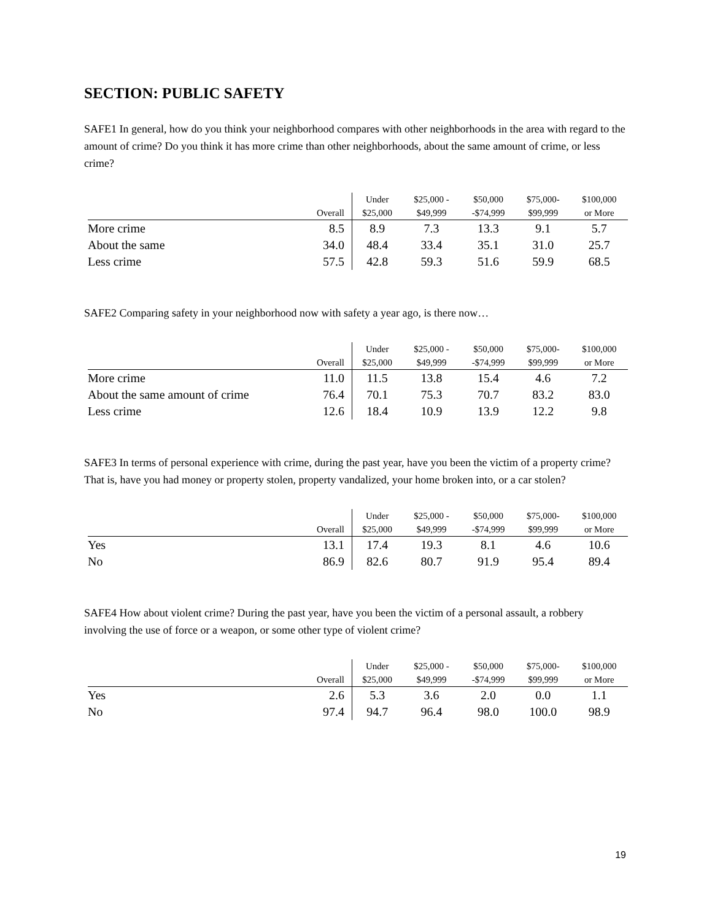SECTION: PUBLIC SAFETY
SAFE1 In general, how do you think your neighborhood compares with other neighborhoods in the area with regard to the amount of crime? Do you think it has more crime than other neighborhoods, about the same amount of crime, or less crime?
| | Overall | Under $25,000 | $25,000 - $49,999 | $50,000 -$74,999 | $75,000- $99,999 | $100,000 or More |
| --- | --- | --- | --- | --- | --- | --- |
| More crime | 8.5 | 8.9 | 7.3 | 13.3 | 9.1 | 5.7 |
| About the same | 34.0 | 48.4 | 33.4 | 35.1 | 31.0 | 25.7 |
| Less crime | 57.5 | 42.8 | 59.3 | 51.6 | 59.9 | 68.5 |
SAFE2 Comparing safety in your neighborhood now with safety a year ago, is there now…
| | Overall | Under $25,000 | $25,000 - $49,999 | $50,000 -$74,999 | $75,000- $99,999 | $100,000 or More |
| --- | --- | --- | --- | --- | --- | --- |
| More crime | 11.0 | 11.5 | 13.8 | 15.4 | 4.6 | 7.2 |
| About the same amount of crime | 76.4 | 70.1 | 75.3 | 70.7 | 83.2 | 83.0 |
| Less crime | 12.6 | 18.4 | 10.9 | 13.9 | 12.2 | 9.8 |
SAFE3 In terms of personal experience with crime, during the past year, have you been the victim of a property crime? That is, have you had money or property stolen, property vandalized, your home broken into, or a car stolen?
| | Overall | Under $25,000 | $25,000 - $49,999 | $50,000 -$74,999 | $75,000- $99,999 | $100,000 or More |
| --- | --- | --- | --- | --- | --- | --- |
| Yes | 13.1 | 17.4 | 19.3 | 8.1 | 4.6 | 10.6 |
| No | 86.9 | 82.6 | 80.7 | 91.9 | 95.4 | 89.4 |
SAFE4 How about violent crime? During the past year, have you been the victim of a personal assault, a robbery involving the use of force or a weapon, or some other type of violent crime?
| | Overall | Under $25,000 | $25,000 - $49,999 | $50,000 -$74,999 | $75,000- $99,999 | $100,000 or More |
| --- | --- | --- | --- | --- | --- | --- |
| Yes | 2.6 | 5.3 | 3.6 | 2.0 | 0.0 | 1.1 |
| No | 97.4 | 94.7 | 96.4 | 98.0 | 100.0 | 98.9 |
19